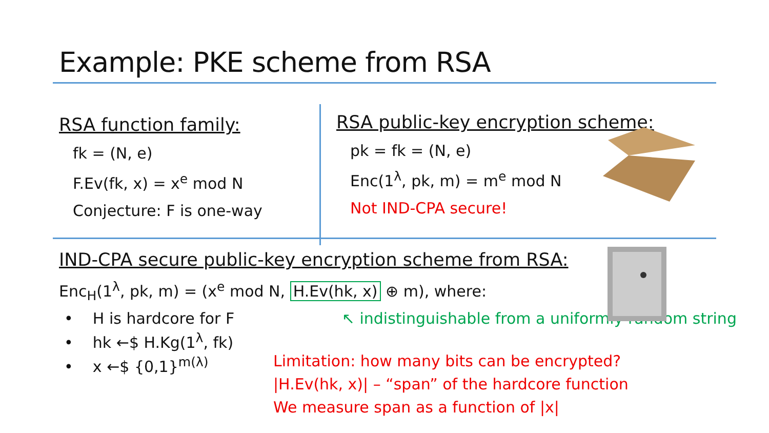Example: PKE scheme from RSA
RSA function family:
fk = (N, e)
F.Ev(fk, x) = x<sup>e</sup> mod N
Conjecture: F is one-way
RSA public-key encryption scheme:
pk = fk = (N, e)
Enc(1<sup>λ</sup>, pk, m) = m<sup>e</sup> mod N
Not IND-CPA secure!
IND-CPA secure public-key encryption scheme from RSA:
Enc<sub>H</sub>(1<sup>λ</sup>, pk, m) = (x<sup>e</sup> mod N, H.Ev(hk, x) ⊕ m), where:
• H is hardcore for F ↖ indistinguishable from a uniformly random string
• hk ←$ H.Kg(1<sup>λ</sup>, fk)
• x ←$ {0,1}<sup>m(λ)</sup>
Limitation: how many bits can be encrypted?
|H.Ev(hk, x)| – “span” of the hardcore function
We measure span as a function of |x|